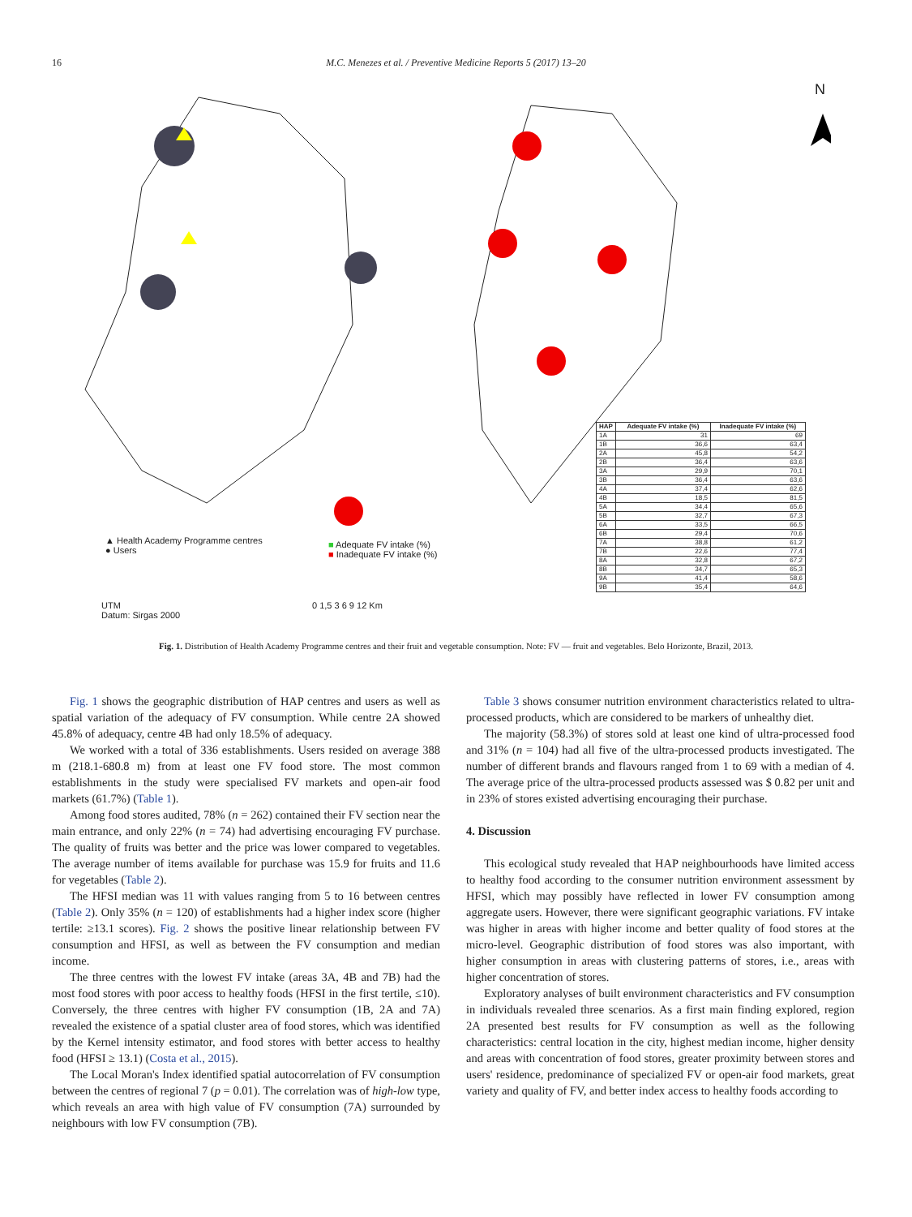16 M.C. Menezes et al. / Preventive Medicine Reports 5 (2017) 13–20
N
▲ Health Academy Programme centres
● Users
■ Adequate FV intake (%)
■ Inadequate FV intake (%)
UTM
Datum: Sirgas 2000
0 1,5 3 6 9 12 Km
| HAP | Adequate FV intake (%) | Inadequate FV intake (%) |
| --- | --- | --- |
| 1A | 31 | 69 |
| 1B | 36,6 | 63,4 |
| 2A | 45,8 | 54,2 |
| 2B | 36,4 | 63,6 |
| 3A | 29,9 | 70,1 |
| 3B | 36,4 | 63,6 |
| 4A | 37,4 | 62,6 |
| 4B | 18,5 | 81,5 |
| 5A | 34,4 | 65,6 |
| 5B | 32,7 | 67,3 |
| 6A | 33,5 | 66,5 |
| 6B | 29,4 | 70,6 |
| 7A | 38,8 | 61,2 |
| 7B | 22,6 | 77,4 |
| 8A | 32,8 | 67,2 |
| 8B | 34,7 | 65,3 |
| 9A | 41,4 | 58,6 |
| 9B | 35,4 | 64,6 |
Fig. 1. Distribution of Health Academy Programme centres and their fruit and vegetable consumption. Note: FV — fruit and vegetables. Belo Horizonte, Brazil, 2013.
Fig. 1 shows the geographic distribution of HAP centres and users as well as spatial variation of the adequacy of FV consumption. While centre 2A showed 45.8% of adequacy, centre 4B had only 18.5% of adequacy.
We worked with a total of 336 establishments. Users resided on average 388 m (218.1-680.8 m) from at least one FV food store. The most common establishments in the study were specialised FV markets and open-air food markets (61.7%) (Table 1).
Among food stores audited, 78% (n = 262) contained their FV section near the main entrance, and only 22% (n = 74) had advertising encouraging FV purchase. The quality of fruits was better and the price was lower compared to vegetables. The average number of items available for purchase was 15.9 for fruits and 11.6 for vegetables (Table 2).
The HFSI median was 11 with values ranging from 5 to 16 between centres (Table 2). Only 35% (n = 120) of establishments had a higher index score (higher tertile: ≥13.1 scores). Fig. 2 shows the positive linear relationship between FV consumption and HFSI, as well as between the FV consumption and median income.
The three centres with the lowest FV intake (areas 3A, 4B and 7B) had the most food stores with poor access to healthy foods (HFSI in the first tertile, ≤10). Conversely, the three centres with higher FV consumption (1B, 2A and 7A) revealed the existence of a spatial cluster area of food stores, which was identified by the Kernel intensity estimator, and food stores with better access to healthy food (HFSI ≥ 13.1) (Costa et al., 2015).
The Local Moran's Index identified spatial autocorrelation of FV consumption between the centres of regional 7 (p = 0.01). The correlation was of high-low type, which reveals an area with high value of FV consumption (7A) surrounded by neighbours with low FV consumption (7B).
Table 3 shows consumer nutrition environment characteristics related to ultra-processed products, which are considered to be markers of unhealthy diet.
The majority (58.3%) of stores sold at least one kind of ultra-processed food and 31% (n = 104) had all five of the ultra-processed products investigated. The number of different brands and flavours ranged from 1 to 69 with a median of 4. The average price of the ultra-processed products assessed was $ 0.82 per unit and in 23% of stores existed advertising encouraging their purchase.
4. Discussion
This ecological study revealed that HAP neighbourhoods have limited access to healthy food according to the consumer nutrition environment assessment by HFSI, which may possibly have reflected in lower FV consumption among aggregate users. However, there were significant geographic variations. FV intake was higher in areas with higher income and better quality of food stores at the micro-level. Geographic distribution of food stores was also important, with higher consumption in areas with clustering patterns of stores, i.e., areas with higher concentration of stores.
Exploratory analyses of built environment characteristics and FV consumption in individuals revealed three scenarios. As a first main finding explored, region 2A presented best results for FV consumption as well as the following characteristics: central location in the city, highest median income, higher density and areas with concentration of food stores, greater proximity between stores and users' residence, predominance of specialized FV or open-air food markets, great variety and quality of FV, and better index access to healthy foods according to